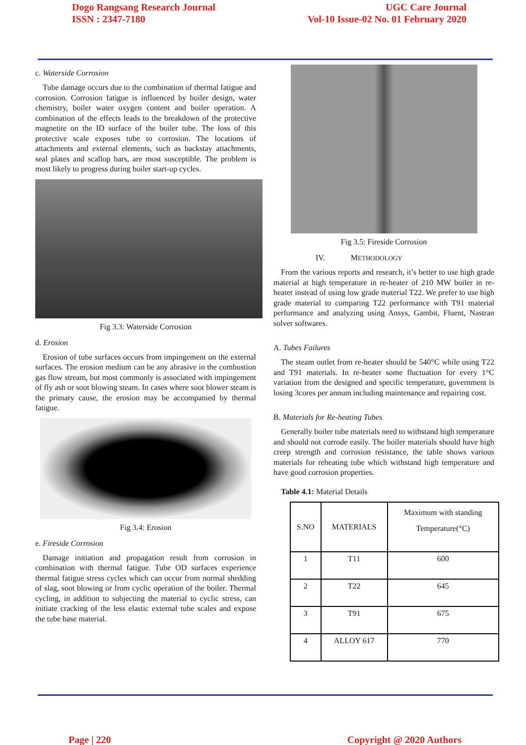Dogo Rangsang Research Journal
ISSN : 2347-7180
UGC Care Journal
Vol-10 Issue-02 No. 01 February 2020
c. Waterside Corrosion
Tube damage occurs due to the combination of thermal fatigue and corrosion. Corrosion fatigue is influenced by boiler design, water chemistry, boiler water oxygen content and boiler operation. A combination of the effects leads to the breakdown of the protective magnetite on the ID surface of the boiler tube. The loss of this protective scale exposes tube to corrosion. The locations of attachments and external elements, such as backstay attachments, seal plates and scallop bars, are most susceptible. The problem is most likely to progress during boiler start-up cycles.
Fig 3.3: Waterside Corrosion
d. Erosion
Erosion of tube surfaces occurs from impingement on the external surfaces. The erosion medium can be any abrasive in the combustion gas flow stream, but most commonly is associated with impingement of fly ash or soot blowing steam. In cases where soot blower steam is the primary cause, the erosion may be accompanied by thermal fatigue.
Fig 3.4: Erosion
e. Fireside Corrosion
Damage initiation and propagation result from corrosion in combination with thermal fatigue. Tube OD surfaces experience thermal fatigue stress cycles which can occur from normal shedding of slag, soot blowing or from cyclic operation of the boiler. Thermal cycling, in addition to subjecting the material to cyclic stress, can initiate cracking of the less elastic external tube scales and expose the tube base material.
Fig 3.5: Fireside Corrosion
IV. METHODOLOGY
From the various reports and research, it’s better to use high grade material at high temperature in re-heater of 210 MW boiler in re-heater instead of using low grade material T22. We prefer to use high grade material to comparing T22 performance with T91 material performance and analyzing using Ansys, Gambit, Fluent, Nastran solver softwares.
A. Tubes Failures
The steam outlet from re-heater should be 540°C while using T22 and T91 materials. In re-heater some fluctuation for every 1°C variation from the designed and specific temperature, government is losing 3cores per annum including maintenance and repairing cost.
B. Materials for Re-heating Tubes
Generally boiler tube materials need to withstand high temperature and should not corrode easily. The boiler materials should have high creep strength and corrosion resistance, the table shows various materials for reheating tube which withstand high temperature and have good corrosion properties.
Table 4.1: Material Details
| S.NO | MATERIALS | Maximum with standing Temperature(°C) |
| 1 | T11 | 600 |
| 2 | T22 | 645 |
| 3 | T91 | 675 |
| 4 | ALLOY 617 | 770 |
Page | 220 Copyright @ 2020 Authors